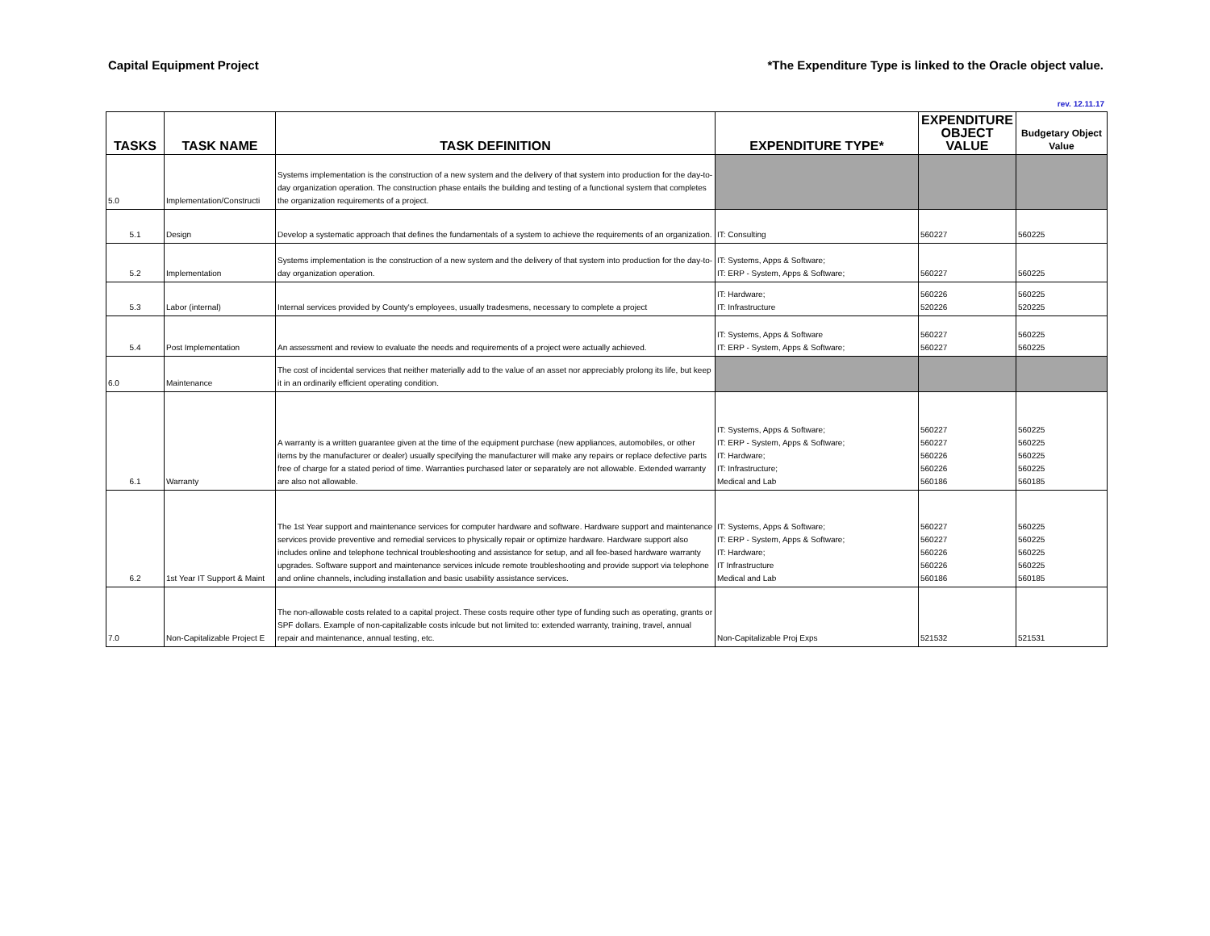Capital Equipment Project *The Expenditure Type is linked to the Oracle object value.
rev. 12.11.17
| TASKS | TASK NAME | TASK DEFINITION | EXPENDITURE TYPE* | EXPENDITURE OBJECT VALUE | Budgetary Object Value |
| --- | --- | --- | --- | --- | --- |
| 5.0 | Implementation/Constructi | Systems implementation is the construction of a new system and the delivery of that system into production for the day-to-day organization operation. The construction phase entails the building and testing of a functional system that completes the organization requirements of a project. | | | |
| 5.1 | Design | Develop a systematic approach that defines the fundamentals of a system to achieve the requirements of an organization. | IT: Consulting | 560227 | 560225 |
| 5.2 | Implementation | Systems implementation is the construction of a new system and the delivery of that system into production for the day-to-day organization operation. | IT: Systems, Apps & Software; IT: ERP - System, Apps & Software; | 560227 | 560225 |
| 5.3 | Labor (internal) | Internal services provided by County's employees, usually tradesmens, necessary to complete a project | IT: Hardware; IT: Infrastructure | 560226 520226 | 560225 520225 |
| 5.4 | Post Implementation | An assessment and review to evaluate the needs and requirements of a project were actually achieved. | IT: Systems, Apps & Software IT: ERP - System, Apps & Software; | 560227 560227 | 560225 560225 |
| 6.0 | Maintenance | The cost of incidental services that neither materially add to the value of an asset nor appreciably prolong its life, but keep it in an ordinarily efficient operating condition. | | | |
| 6.1 | Warranty | A warranty is a written guarantee given at the time of the equipment purchase (new appliances, automobiles, or other items by the manufacturer or dealer) usually specifying the manufacturer will make any repairs or replace defective parts free of charge for a stated period of time. Warranties purchased later or separately are not allowable. Extended warranty are also not allowable. | IT: Systems, Apps & Software; IT: ERP - System, Apps & Software; IT: Hardware; IT: Infrastructure; Medical and Lab | 560227 560227 560226 560226 560186 | 560225 560225 560225 560225 560185 |
| 6.2 | 1st Year IT Support & Maint | The 1st Year support and maintenance services for computer hardware and software. Hardware support and maintenance services provide preventive and remedial services to physically repair or optimize hardware. Hardware support also includes online and telephone technical troubleshooting and assistance for setup, and all fee-based hardware warranty upgrades. Software support and maintenance services inlcude remote troubleshooting and provide support via telephone and online channels, including installation and basic usability assistance services. | IT: Systems, Apps & Software; IT: ERP - System, Apps & Software; IT: Hardware; IT Infrastructure Medical and Lab | 560227 560227 560226 560226 560186 | 560225 560225 560225 560225 560185 |
| 7.0 | Non-Capitalizable Project E | The non-allowable costs related to a capital project. These costs require other type of funding such as operating, grants or SPF dollars. Example of non-capitalizable costs inlcude but not limited to: extended warranty, training, travel, annual repair and maintenance, annual testing, etc. | Non-Capitalizable Proj Exps | 521532 | 521531 |